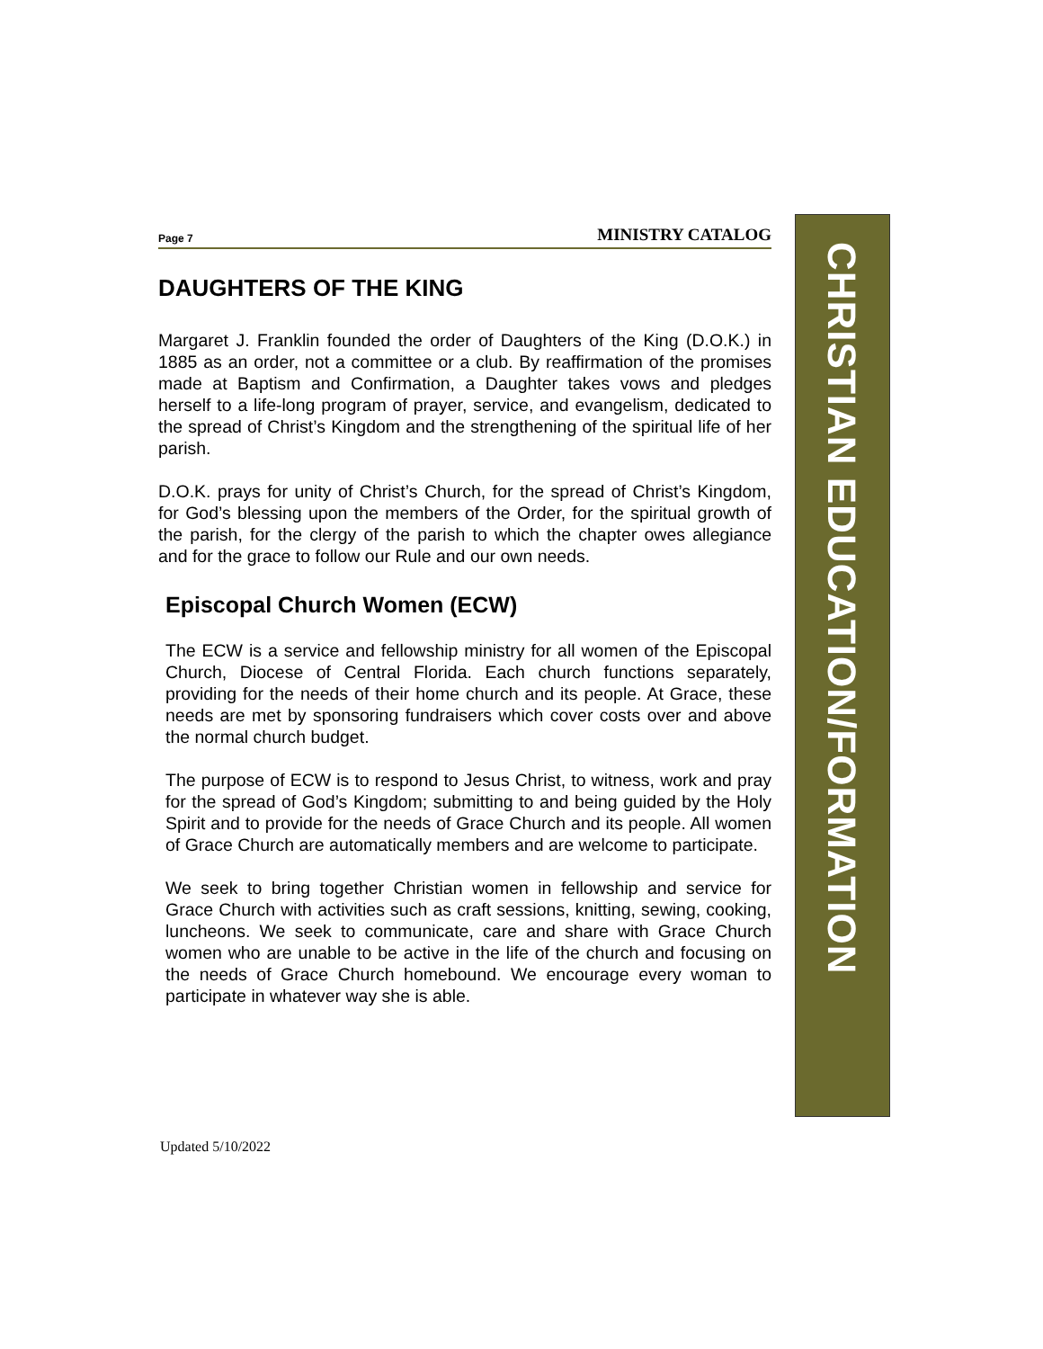Page 7 MINISTRY CATALOG
DAUGHTERS OF THE KING
Margaret J. Franklin founded the order of Daughters of the King (D.O.K.) in 1885 as an order, not a committee or a club. By reaffirmation of the promises made at Baptism and Confirmation, a Daughter takes vows and pledges herself to a life-long program of prayer, service, and evangelism, dedicated to the spread of Christ’s Kingdom and the strengthening of the spiritual life of her parish.
D.O.K. prays for unity of Christ’s Church, for the spread of Christ’s Kingdom, for God’s blessing upon the members of the Order, for the spiritual growth of the parish, for the clergy of the parish to which the chapter owes allegiance and for the grace to follow our Rule and our own needs.
Episcopal Church Women (ECW)
The ECW is a service and fellowship ministry for all women of the Episcopal Church, Diocese of Central Florida. Each church functions separately, providing for the needs of their home church and its people. At Grace, these needs are met by sponsoring fundraisers which cover costs over and above the normal church budget.
The purpose of ECW is to respond to Jesus Christ, to witness, work and pray for the spread of God’s Kingdom; submitting to and being guided by the Holy Spirit and to provide for the needs of Grace Church and its people. All women of Grace Church are automatically members and are welcome to participate.
We seek to bring together Christian women in fellowship and service for Grace Church with activities such as craft sessions, knitting, sewing, cooking, luncheons. We seek to communicate, care and share with Grace Church women who are unable to be active in the life of the church and focusing on the needs of Grace Church homebound. We encourage every woman to participate in whatever way she is able.
CHRISTIAN EDUCATION/FORMATION
Updated 5/10/2022